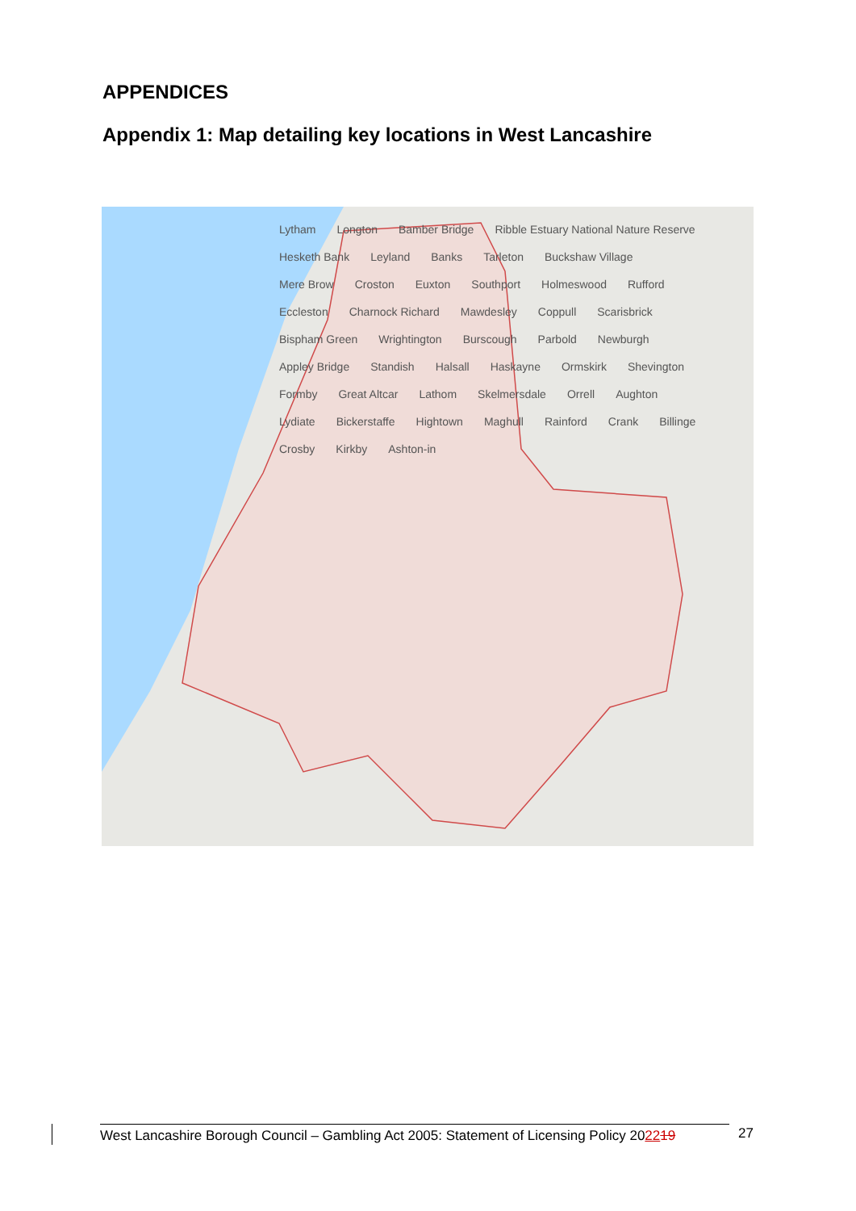APPENDICES
Appendix 1: Map detailing key locations in West Lancashire
Lytham Longton Bamber Bridge Ribble Estuary National Nature Reserve Hesketh Bank Leyland Banks Tarleton Buckshaw Village Mere Brow Croston Euxton Southport Holmeswood Rufford Eccleston Charnock Richard Mawdesley Coppull Scarisbrick Bispham Green Wrightington Burscough Parbold Newburgh Appley Bridge Standish Halsall Haskayne Ormskirk Shevington Formby Great Altcar Lathom Skelmersdale Orrell Aughton Lydiate Bickerstaffe Hightown Maghull Rainford Crank Billinge Crosby Kirkby Ashton-in
West Lancashire Borough Council – Gambling Act 2005: Statement of Licensing Policy 202219
27